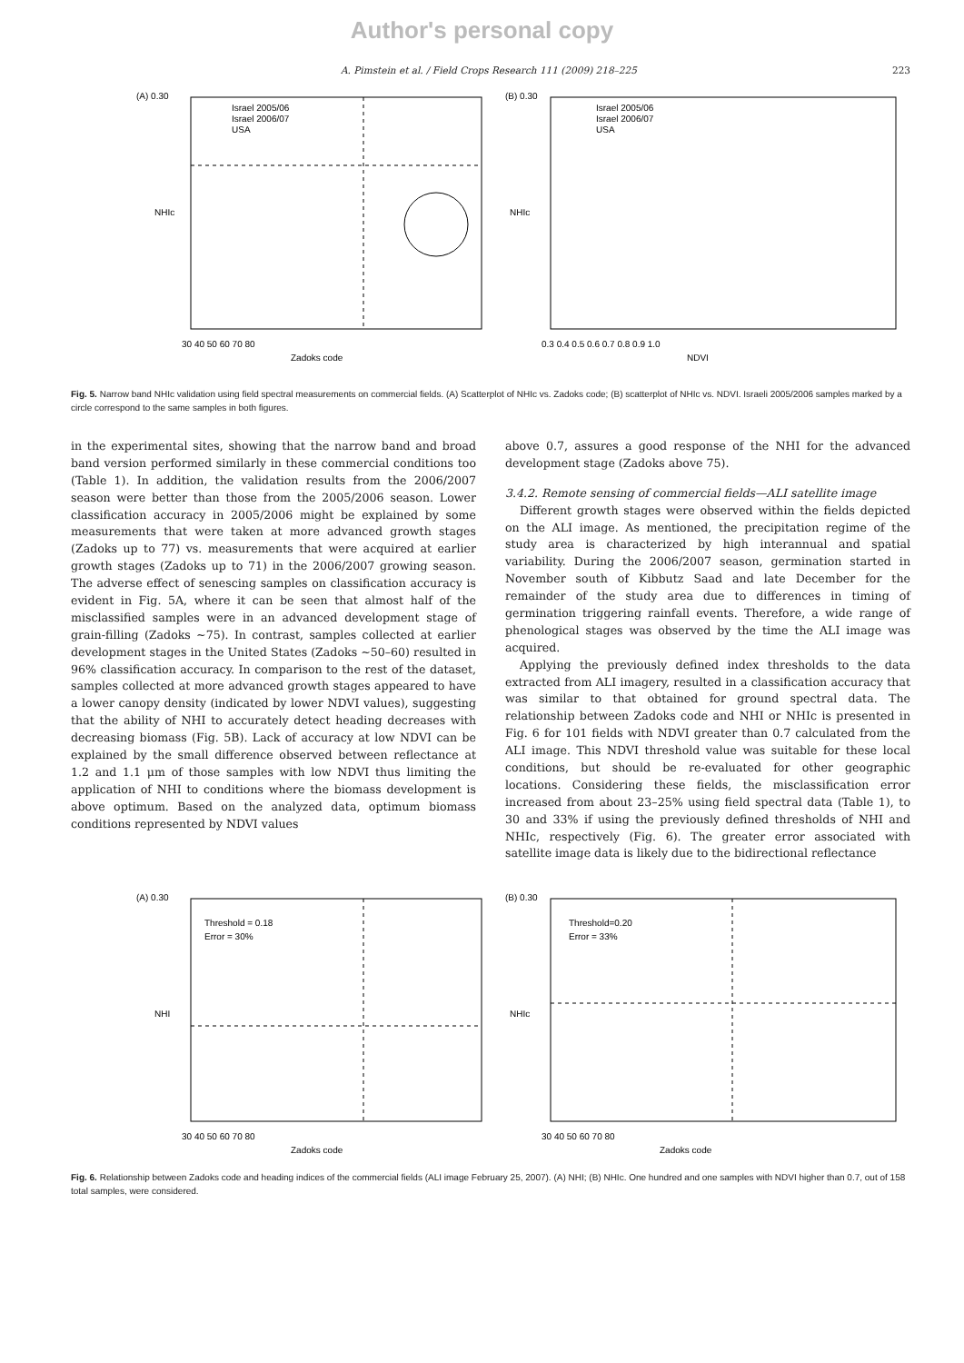Author's personal copy
A. Pimstein et al. / Field Crops Research 111 (2009) 218–225 223
(A) 0.30
Israel 2005/06
Israel 2006/07
USA
NHIc
30 40 50 60 70 80
Zadoks code
(B) 0.30
Israel 2005/06
Israel 2006/07
USA
NHIc
0.3 0.4 0.5 0.6 0.7 0.8 0.9 1.0
NDVI
Fig. 5. Narrow band NHIc validation using field spectral measurements on commercial fields. (A) Scatterplot of NHIc vs. Zadoks code; (B) scatterplot of NHIc vs. NDVI. Israeli 2005/2006 samples marked by a circle correspond to the same samples in both figures.
in the experimental sites, showing that the narrow band and broad band version performed similarly in these commercial conditions too (Table 1). In addition, the validation results from the 2006/2007 season were better than those from the 2005/2006 season. Lower classification accuracy in 2005/2006 might be explained by some measurements that were taken at more advanced growth stages (Zadoks up to 77) vs. measurements that were acquired at earlier growth stages (Zadoks up to 71) in the 2006/2007 growing season. The adverse effect of senescing samples on classification accuracy is evident in Fig. 5A, where it can be seen that almost half of the misclassified samples were in an advanced development stage of grain-filling (Zadoks ∼75). In contrast, samples collected at earlier development stages in the United States (Zadoks ∼50–60) resulted in 96% classification accuracy. In comparison to the rest of the dataset, samples collected at more advanced growth stages appeared to have a lower canopy density (indicated by lower NDVI values), suggesting that the ability of NHI to accurately detect heading decreases with decreasing biomass (Fig. 5B). Lack of accuracy at low NDVI can be explained by the small difference observed between reflectance at 1.2 and 1.1 μm of those samples with low NDVI thus limiting the application of NHI to conditions where the biomass development is above optimum. Based on the analyzed data, optimum biomass conditions represented by NDVI values
above 0.7, assures a good response of the NHI for the advanced development stage (Zadoks above 75).
3.4.2. Remote sensing of commercial fields—ALI satellite image
Different growth stages were observed within the fields depicted on the ALI image. As mentioned, the precipitation regime of the study area is characterized by high interannual and spatial variability. During the 2006/2007 season, germination started in November south of Kibbutz Saad and late December for the remainder of the study area due to differences in timing of germination triggering rainfall events. Therefore, a wide range of phenological stages was observed by the time the ALI image was acquired.
Applying the previously defined index thresholds to the data extracted from ALI imagery, resulted in a classification accuracy that was similar to that obtained for ground spectral data. The relationship between Zadoks code and NHI or NHIc is presented in Fig. 6 for 101 fields with NDVI greater than 0.7 calculated from the ALI image. This NDVI threshold value was suitable for these local conditions, but should be re-evaluated for other geographic locations. Considering these fields, the misclassification error increased from about 23–25% using field spectral data (Table 1), to 30 and 33% if using the previously defined thresholds of NHI and NHIc, respectively (Fig. 6). The greater error associated with satellite image data is likely due to the bidirectional reflectance
(A) 0.30
Threshold = 0.18
Error = 30%
NHI
30 40 50 60 70 80
Zadoks code
(B) 0.30
Threshold=0.20
Error = 33%
NHIc
30 40 50 60 70 80
Zadoks code
Fig. 6. Relationship between Zadoks code and heading indices of the commercial fields (ALI image February 25, 2007). (A) NHI; (B) NHIc. One hundred and one samples with NDVI higher than 0.7, out of 158 total samples, were considered.